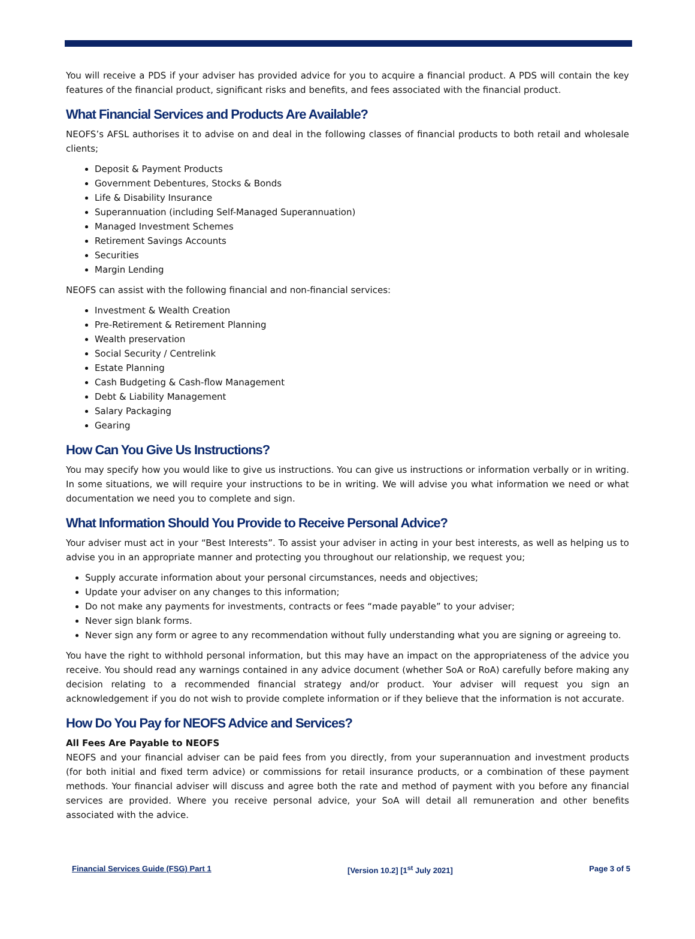You will receive a PDS if your adviser has provided advice for you to acquire a financial product. A PDS will contain the key features of the financial product, significant risks and benefits, and fees associated with the financial product.
What Financial Services and Products Are Available?
NEOFS’s AFSL authorises it to advise on and deal in the following classes of financial products to both retail and wholesale clients;
Deposit & Payment Products
Government Debentures, Stocks & Bonds
Life & Disability Insurance
Superannuation (including Self-Managed Superannuation)
Managed Investment Schemes
Retirement Savings Accounts
Securities
Margin Lending
NEOFS can assist with the following financial and non-financial services:
Investment & Wealth Creation
Pre-Retirement & Retirement Planning
Wealth preservation
Social Security / Centrelink
Estate Planning
Cash Budgeting & Cash-flow Management
Debt & Liability Management
Salary Packaging
Gearing
How Can You Give Us Instructions?
You may specify how you would like to give us instructions. You can give us instructions or information verbally or in writing. In some situations, we will require your instructions to be in writing. We will advise you what information we need or what documentation we need you to complete and sign.
What Information Should You Provide to Receive Personal Advice?
Your adviser must act in your “Best Interests”. To assist your adviser in acting in your best interests, as well as helping us to advise you in an appropriate manner and protecting you throughout our relationship, we request you;
Supply accurate information about your personal circumstances, needs and objectives;
Update your adviser on any changes to this information;
Do not make any payments for investments, contracts or fees “made payable” to your adviser;
Never sign blank forms.
Never sign any form or agree to any recommendation without fully understanding what you are signing or agreeing to.
You have the right to withhold personal information, but this may have an impact on the appropriateness of the advice you receive. You should read any warnings contained in any advice document (whether SoA or RoA) carefully before making any decision relating to a recommended financial strategy and/or product. Your adviser will request you sign an acknowledgement if you do not wish to provide complete information or if they believe that the information is not accurate.
How Do You Pay for NEOFS Advice and Services?
All Fees Are Payable to NEOFS
NEOFS and your financial adviser can be paid fees from you directly, from your superannuation and investment products (for both initial and fixed term advice) or commissions for retail insurance products, or a combination of these payment methods. Your financial adviser will discuss and agree both the rate and method of payment with you before any financial services are provided. Where you receive personal advice, your SoA will detail all remuneration and other benefits associated with the advice.
Financial Services Guide (FSG) Part 1 [Version 10.2] [1<sup>st</sup> July 2021] Page 3 of 5